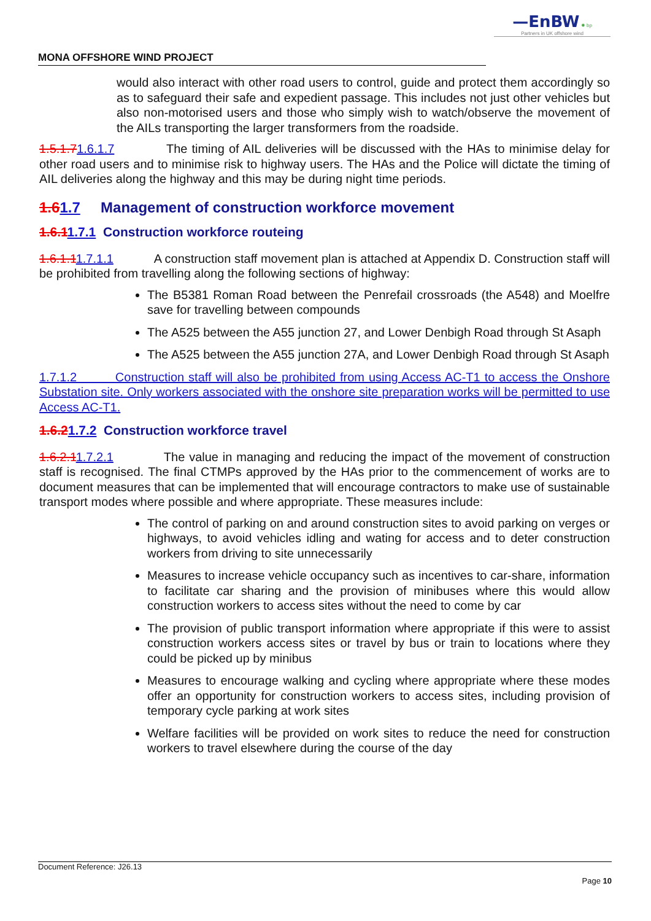—EnBW ✹ bp
Partners in UK offshore wind
MONA OFFSHORE WIND PROJECT
would also interact with other road users to control, guide and protect them accordingly so as to safeguard their safe and expedient passage. This includes not just other vehicles but also non-motorised users and those who simply wish to watch/observe the movement of the AILs transporting the larger transformers from the roadside.
1.5.1.71.6.1.7 The timing of AIL deliveries will be discussed with the HAs to minimise delay for other road users and to minimise risk to highway users. The HAs and the Police will dictate the timing of AIL deliveries along the highway and this may be during night time periods.
1.61.7 Management of construction workforce movement
1.6.11.7.1 Construction workforce routeing
1.6.1.11.7.1.1 A construction staff movement plan is attached at Appendix D. Construction staff will be prohibited from travelling along the following sections of highway:
The B5381 Roman Road between the Penrefail crossroads (the A548) and Moelfre save for travelling between compounds
The A525 between the A55 junction 27, and Lower Denbigh Road through St Asaph
The A525 between the A55 junction 27A, and Lower Denbigh Road through St Asaph
1.7.1.2 Construction staff will also be prohibited from using Access AC-T1 to access the Onshore Substation site. Only workers associated with the onshore site preparation works will be permitted to use Access AC-T1.
1.6.21.7.2 Construction workforce travel
1.6.2.11.7.2.1 The value in managing and reducing the impact of the movement of construction staff is recognised. The final CTMPs approved by the HAs prior to the commencement of works are to document measures that can be implemented that will encourage contractors to make use of sustainable transport modes where possible and where appropriate. These measures include:
The control of parking on and around construction sites to avoid parking on verges or highways, to avoid vehicles idling and wating for access and to deter construction workers from driving to site unnecessarily
Measures to increase vehicle occupancy such as incentives to car-share, information to facilitate car sharing and the provision of minibuses where this would allow construction workers to access sites without the need to come by car
The provision of public transport information where appropriate if this were to assist construction workers access sites or travel by bus or train to locations where they could be picked up by minibus
Measures to encourage walking and cycling where appropriate where these modes offer an opportunity for construction workers to access sites, including provision of temporary cycle parking at work sites
Welfare facilities will be provided on work sites to reduce the need for construction workers to travel elsewhere during the course of the day
Document Reference: J26.13
Page 10